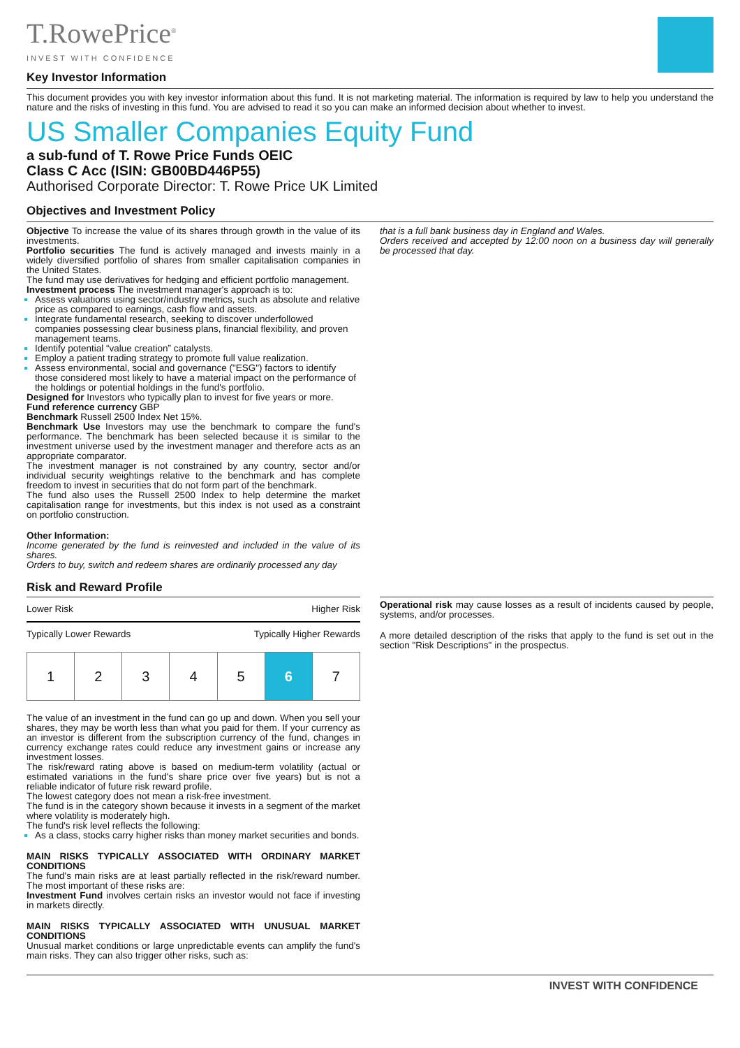T.RowePrice<sup>®</sup>
INVEST WITH CONFIDENCE
Key Investor Information
This document provides you with key investor information about this fund. It is not marketing material. The information is required by law to help you understand the nature and the risks of investing in this fund. You are advised to read it so you can make an informed decision about whether to invest.
US Smaller Companies Equity Fund
a sub-fund of T. Rowe Price Funds OEIC
Class C Acc (ISIN: GB00BD446P55)
Authorised Corporate Director: T. Rowe Price UK Limited
Objectives and Investment Policy
Objective To increase the value of its shares through growth in the value of its investments.
Portfolio securities The fund is actively managed and invests mainly in a widely diversified portfolio of shares from smaller capitalisation companies in the United States.
The fund may use derivatives for hedging and efficient portfolio management.
Investment process The investment manager's approach is to:
Assess valuations using sector/industry metrics, such as absolute and relative price as compared to earnings, cash flow and assets.
Integrate fundamental research, seeking to discover underfollowed companies possessing clear business plans, financial flexibility, and proven management teams.
Identify potential “value creation” catalysts.
Employ a patient trading strategy to promote full value realization.
Assess environmental, social and governance ("ESG") factors to identify those considered most likely to have a material impact on the performance of the holdings or potential holdings in the fund's portfolio.
Designed for Investors who typically plan to invest for five years or more.
Fund reference currency GBP
Benchmark Russell 2500 Index Net 15%.
Benchmark Use Investors may use the benchmark to compare the fund's performance. The benchmark has been selected because it is similar to the investment universe used by the investment manager and therefore acts as an appropriate comparator.
The investment manager is not constrained by any country, sector and/or individual security weightings relative to the benchmark and has complete freedom to invest in securities that do not form part of the benchmark.
The fund also uses the Russell 2500 Index to help determine the market capitalisation range for investments, but this index is not used as a constraint on portfolio construction.
Other Information:
Income generated by the fund is reinvested and included in the value of its shares.
Orders to buy, switch and redeem shares are ordinarily processed any day
that is a full bank business day in England and Wales.
Orders received and accepted by 12:00 noon on a business day will generally be processed that day.
Risk and Reward Profile
Lower Risk Higher Risk
Typically Lower Rewards Typically Higher Rewards
| 1 | 2 | 3 | 4 | 5 | 6 | 7 |
The value of an investment in the fund can go up and down. When you sell your shares, they may be worth less than what you paid for them. If your currency as an investor is different from the subscription currency of the fund, changes in currency exchange rates could reduce any investment gains or increase any investment losses.
The risk/reward rating above is based on medium-term volatility (actual or estimated variations in the fund's share price over five years) but is not a reliable indicator of future risk reward profile.
The lowest category does not mean a risk-free investment.
The fund is in the category shown because it invests in a segment of the market where volatility is moderately high.
The fund's risk level reflects the following:
As a class, stocks carry higher risks than money market securities and bonds.
MAIN RISKS TYPICALLY ASSOCIATED WITH ORDINARY MARKET CONDITIONS
The fund's main risks are at least partially reflected in the risk/reward number. The most important of these risks are:
Investment Fund involves certain risks an investor would not face if investing in markets directly.
MAIN RISKS TYPICALLY ASSOCIATED WITH UNUSUAL MARKET CONDITIONS
Unusual market conditions or large unpredictable events can amplify the fund's main risks. They can also trigger other risks, such as:
Operational risk may cause losses as a result of incidents caused by people, systems, and/or processes.
A more detailed description of the risks that apply to the fund is set out in the section "Risk Descriptions" in the prospectus.
INVEST WITH CONFIDENCE